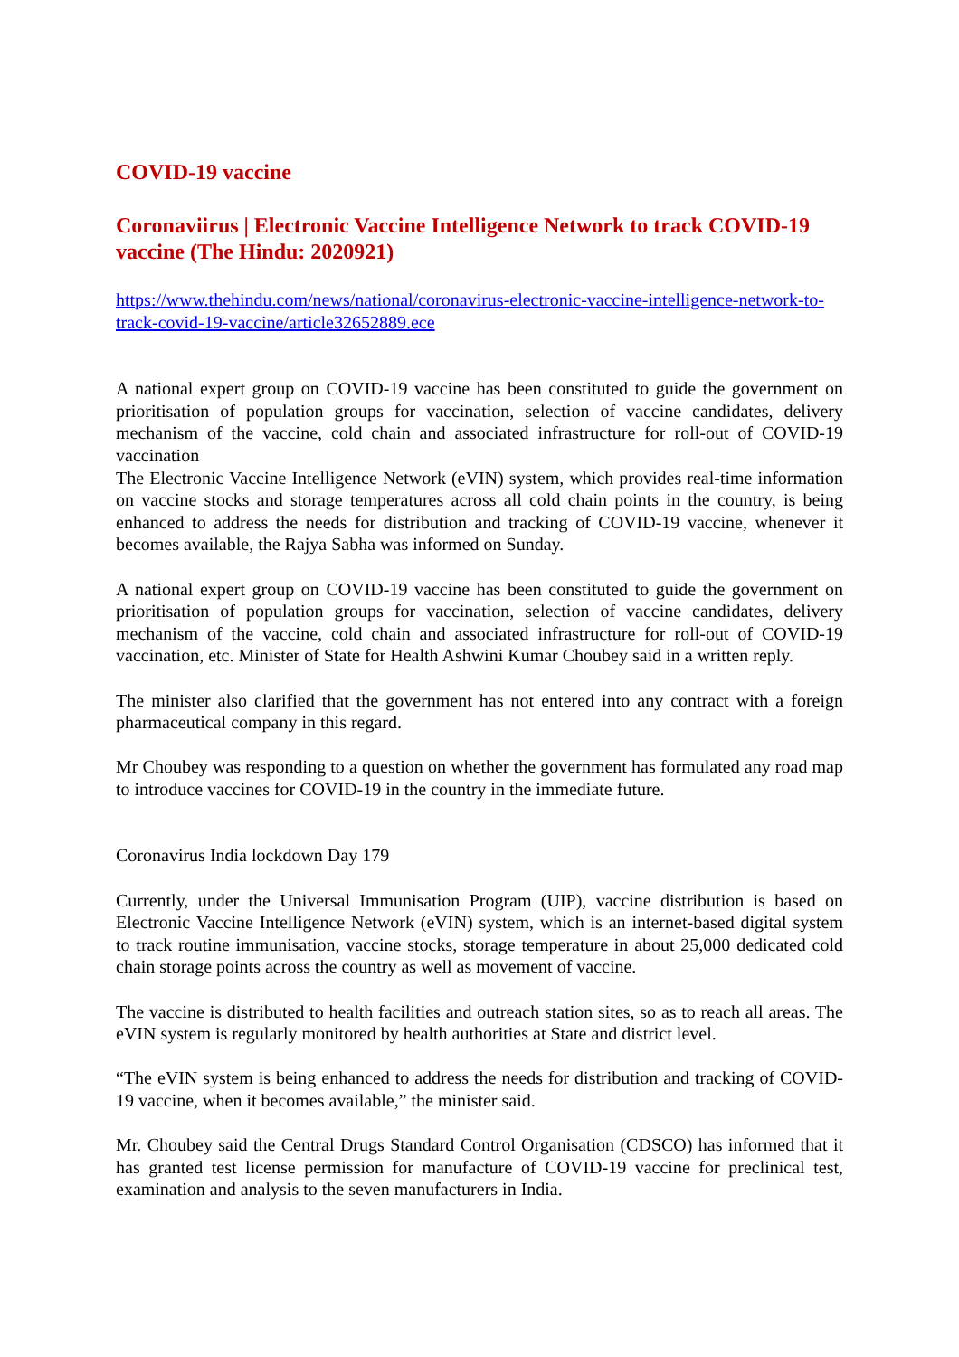COVID-19 vaccine
Coronaviirus | Electronic Vaccine Intelligence Network to track COVID-19 vaccine (The Hindu: 2020921)
https://www.thehindu.com/news/national/coronavirus-electronic-vaccine-intelligence-network-to-track-covid-19-vaccine/article32652889.ece
A national expert group on COVID-19 vaccine has been constituted to guide the government on prioritisation of population groups for vaccination, selection of vaccine candidates, delivery mechanism of the vaccine, cold chain and associated infrastructure for roll-out of COVID-19 vaccination
The Electronic Vaccine Intelligence Network (eVIN) system, which provides real-time information on vaccine stocks and storage temperatures across all cold chain points in the country, is being enhanced to address the needs for distribution and tracking of COVID-19 vaccine, whenever it becomes available, the Rajya Sabha was informed on Sunday.
A national expert group on COVID-19 vaccine has been constituted to guide the government on prioritisation of population groups for vaccination, selection of vaccine candidates, delivery mechanism of the vaccine, cold chain and associated infrastructure for roll-out of COVID-19 vaccination, etc. Minister of State for Health Ashwini Kumar Choubey said in a written reply.
The minister also clarified that the government has not entered into any contract with a foreign pharmaceutical company in this regard.
Mr Choubey was responding to a question on whether the government has formulated any road map to introduce vaccines for COVID-19 in the country in the immediate future.
Coronavirus India lockdown Day 179
Currently, under the Universal Immunisation Program (UIP), vaccine distribution is based on Electronic Vaccine Intelligence Network (eVIN) system, which is an internet-based digital system to track routine immunisation, vaccine stocks, storage temperature in about 25,000 dedicated cold chain storage points across the country as well as movement of vaccine.
The vaccine is distributed to health facilities and outreach station sites, so as to reach all areas. The eVIN system is regularly monitored by health authorities at State and district level.
“The eVIN system is being enhanced to address the needs for distribution and tracking of COVID-19 vaccine, when it becomes available,” the minister said.
Mr. Choubey said the Central Drugs Standard Control Organisation (CDSCO) has informed that it has granted test license permission for manufacture of COVID-19 vaccine for preclinical test, examination and analysis to the seven manufacturers in India.